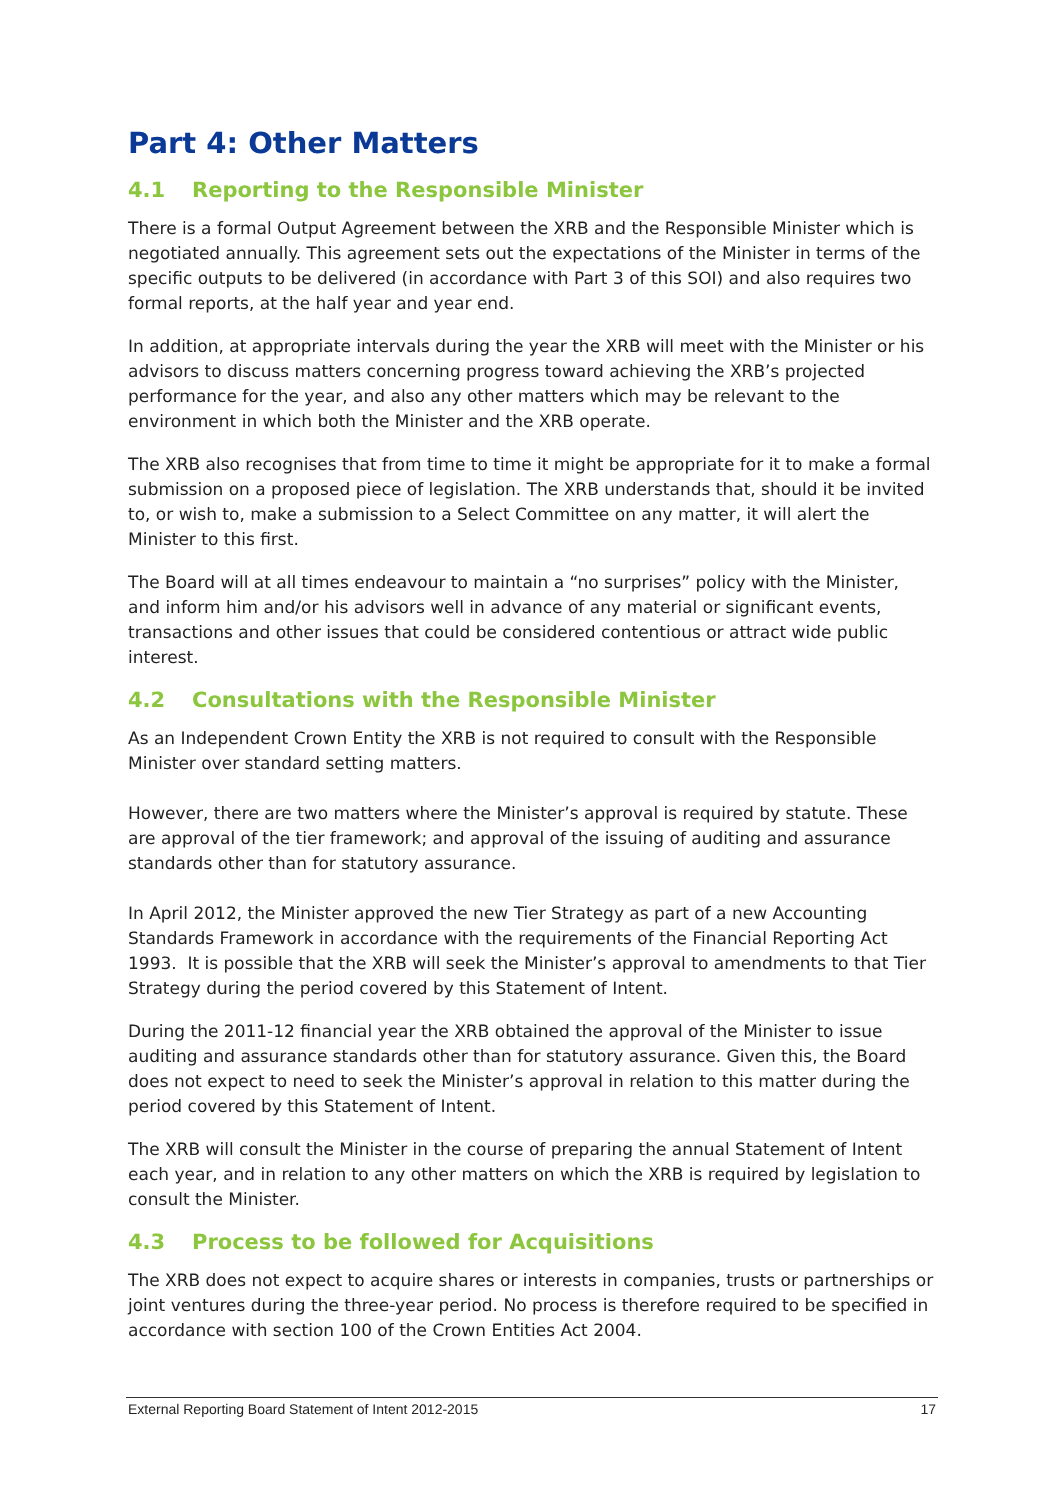Part 4: Other Matters
4.1 Reporting to the Responsible Minister
There is a formal Output Agreement between the XRB and the Responsible Minister which is negotiated annually. This agreement sets out the expectations of the Minister in terms of the specific outputs to be delivered (in accordance with Part 3 of this SOI) and also requires two formal reports, at the half year and year end.
In addition, at appropriate intervals during the year the XRB will meet with the Minister or his advisors to discuss matters concerning progress toward achieving the XRB’s projected performance for the year, and also any other matters which may be relevant to the environment in which both the Minister and the XRB operate.
The XRB also recognises that from time to time it might be appropriate for it to make a formal submission on a proposed piece of legislation. The XRB understands that, should it be invited to, or wish to, make a submission to a Select Committee on any matter, it will alert the Minister to this first.
The Board will at all times endeavour to maintain a “no surprises” policy with the Minister, and inform him and/or his advisors well in advance of any material or significant events, transactions and other issues that could be considered contentious or attract wide public interest.
4.2 Consultations with the Responsible Minister
As an Independent Crown Entity the XRB is not required to consult with the Responsible Minister over standard setting matters.
However, there are two matters where the Minister’s approval is required by statute. These are approval of the tier framework; and approval of the issuing of auditing and assurance standards other than for statutory assurance.
In April 2012, the Minister approved the new Tier Strategy as part of a new Accounting Standards Framework in accordance with the requirements of the Financial Reporting Act 1993. It is possible that the XRB will seek the Minister’s approval to amendments to that Tier Strategy during the period covered by this Statement of Intent.
During the 2011-12 financial year the XRB obtained the approval of the Minister to issue auditing and assurance standards other than for statutory assurance. Given this, the Board does not expect to need to seek the Minister’s approval in relation to this matter during the period covered by this Statement of Intent.
The XRB will consult the Minister in the course of preparing the annual Statement of Intent each year, and in relation to any other matters on which the XRB is required by legislation to consult the Minister.
4.3 Process to be followed for Acquisitions
The XRB does not expect to acquire shares or interests in companies, trusts or partnerships or joint ventures during the three-year period. No process is therefore required to be specified in accordance with section 100 of the Crown Entities Act 2004.
External Reporting Board Statement of Intent 2012-2015 17